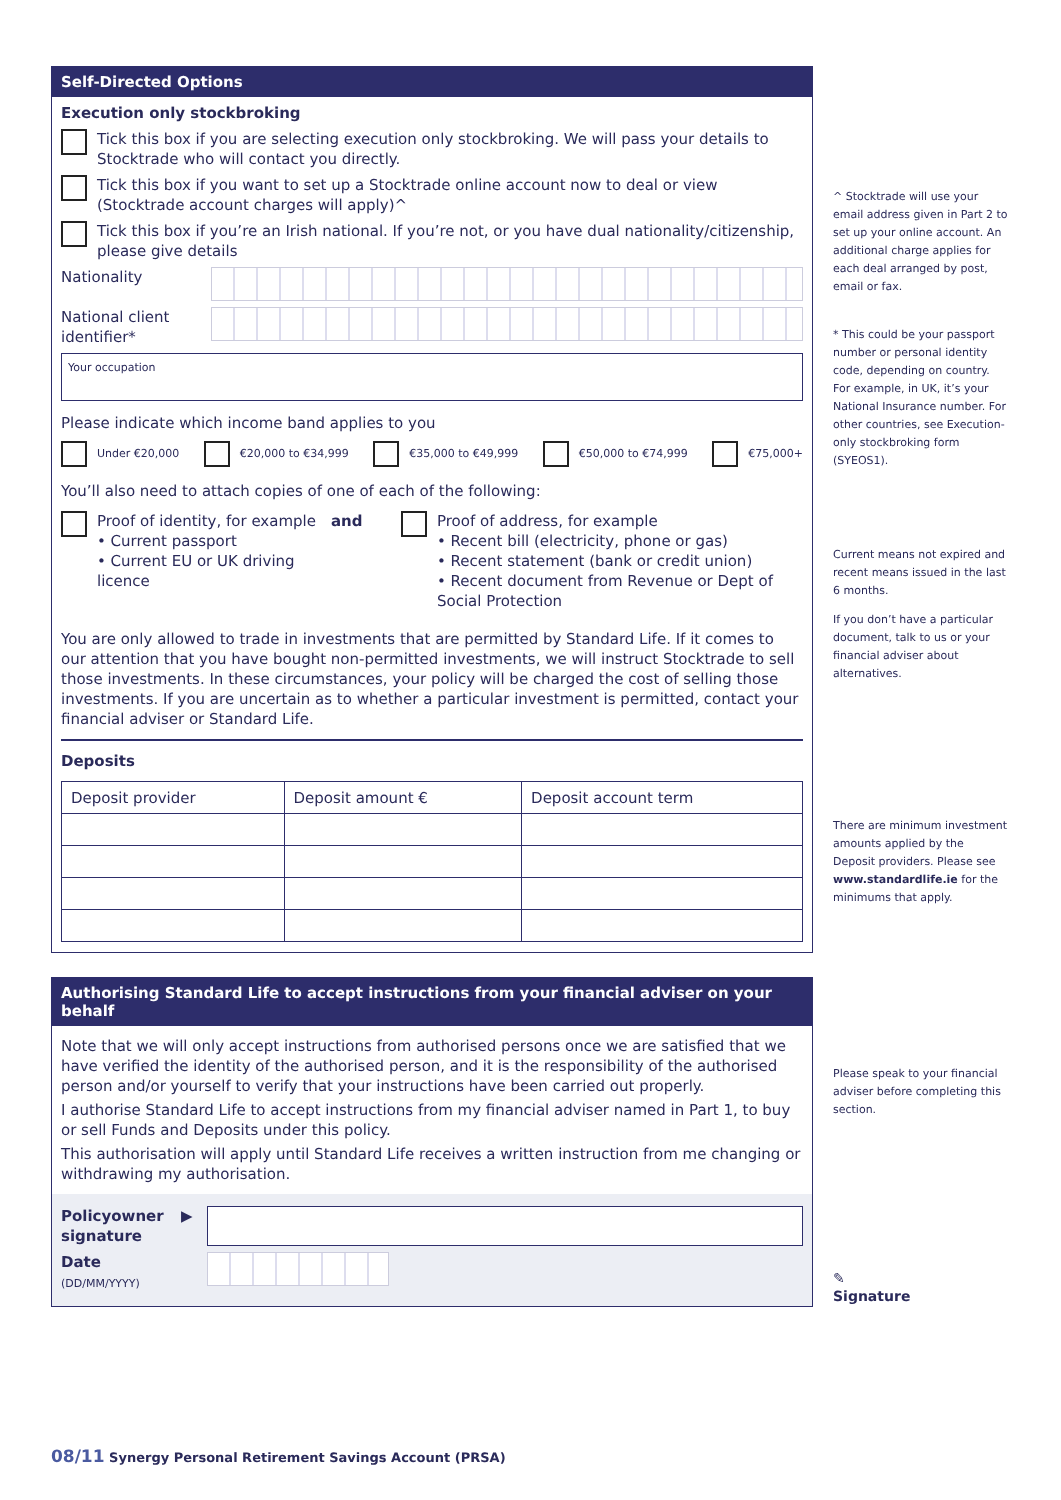Self-Directed Options
Execution only stockbroking
Tick this box if you are selecting execution only stockbroking. We will pass your details to Stocktrade who will contact you directly.
Tick this box if you want to set up a Stocktrade online account now to deal or view (Stocktrade account charges will apply)^
Tick this box if you’re an Irish national. If you’re not, or you have dual nationality/citizenship, please give details
Nationality
National client identifier*
Your occupation
Please indicate which income band applies to you
Under €20,000 €20,000 to €34,999 €35,000 to €49,999 €50,000 to €74,999 €75,000+
You’ll also need to attach copies of one of each of the following:
Proof of identity, for example
• Current passport
• Current EU or UK driving licence
and Proof of address, for example
• Recent bill (electricity, phone or gas)
• Recent statement (bank or credit union)
• Recent document from Revenue or Dept of Social Protection
You are only allowed to trade in investments that are permitted by Standard Life. If it comes to our attention that you have bought non-permitted investments, we will instruct Stocktrade to sell those investments. In these circumstances, your policy will be charged the cost of selling those investments. If you are uncertain as to whether a particular investment is permitted, contact your financial adviser or Standard Life.
Deposits
| Deposit provider | Deposit amount € | Deposit account term |
Authorising Standard Life to accept instructions from your financial adviser on your behalf
Note that we will only accept instructions from authorised persons once we are satisfied that we have verified the identity of the authorised person, and it is the responsibility of the authorised person and/or yourself to verify that your instructions have been carried out properly.
I authorise Standard Life to accept instructions from my financial adviser named in Part 1, to buy or sell Funds and Deposits under this policy.
This authorisation will apply until Standard Life receives a written instruction from me changing or withdrawing my authorisation.
Policyowner signature ▶
Date
(DD/MM/YYYY)
^ Stocktrade will use your email address given in Part 2 to set up your online account. An additional charge applies for each deal arranged by post, email or fax.
* This could be your passport number or personal identity code, depending on country. For example, in UK, it’s your National Insurance number. For other countries, see Execution-only stockbroking form (SYEOS1).
Current means not expired and recent means issued in the last 6 months.
If you don’t have a particular document, talk to us or your financial adviser about alternatives.
There are minimum investment amounts applied by the Deposit providers. Please see www.standardlife.ie for the minimums that apply.
Please speak to your financial adviser before completing this section.
✎
Signature
08/11 Synergy Personal Retirement Savings Account (PRSA)